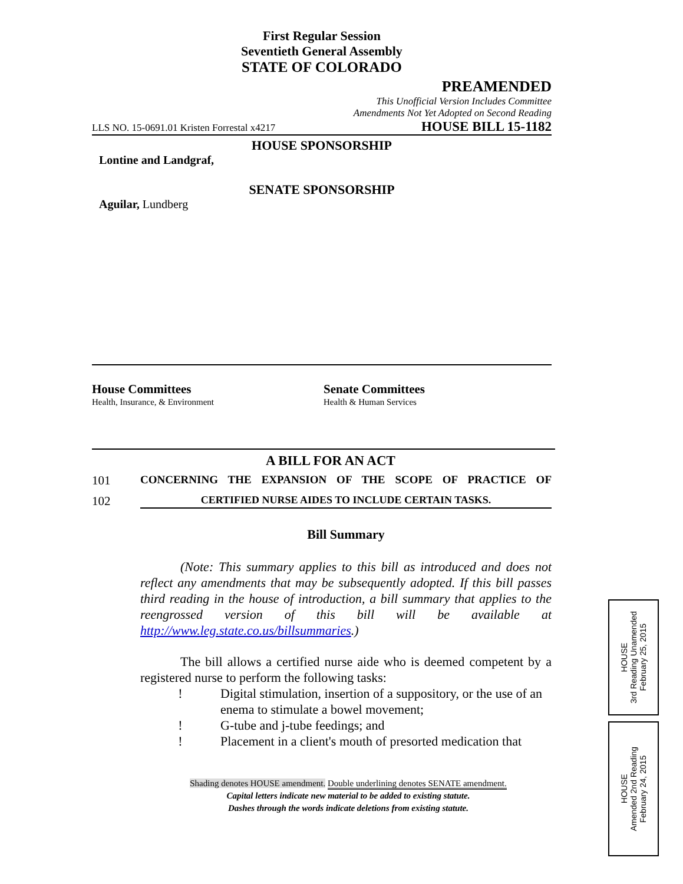First Regular Session
Seventieth General Assembly
STATE OF COLORADO
PREAMENDED
This Unofficial Version Includes Committee
Amendments Not Yet Adopted on Second Reading
LLS NO. 15-0691.01 Kristen Forrestal x4217 HOUSE BILL 15-1182
HOUSE SPONSORSHIP
Lontine and Landgraf,
SENATE SPONSORSHIP
Aguilar, Lundberg
House Committees
Health, Insurance, & Environment
Senate Committees
Health & Human Services
A BILL FOR AN ACT
101 CONCERNING THE EXPANSION OF THE SCOPE OF PRACTICE OF
102 CERTIFIED NURSE AIDES TO INCLUDE CERTAIN TASKS.
Bill Summary
(Note: This summary applies to this bill as introduced and does not reflect any amendments that may be subsequently adopted. If this bill passes third reading in the house of introduction, a bill summary that applies to the reengrossed version of this bill will be available at http://www.leg.state.co.us/billsummaries.)
The bill allows a certified nurse aide who is deemed competent by a registered nurse to perform the following tasks:
! Digital stimulation, insertion of a suppository, or the use of an enema to stimulate a bowel movement;
! G-tube and j-tube feedings; and
! Placement in a client's mouth of presorted medication that
Shading denotes HOUSE amendment. Double underlining denotes SENATE amendment.
Capital letters indicate new material to be added to existing statute.
Dashes through the words indicate deletions from existing statute.
HOUSE
3rd Reading Unamended
February 25, 2015
HOUSE
Amended 2nd Reading
February 24, 2015